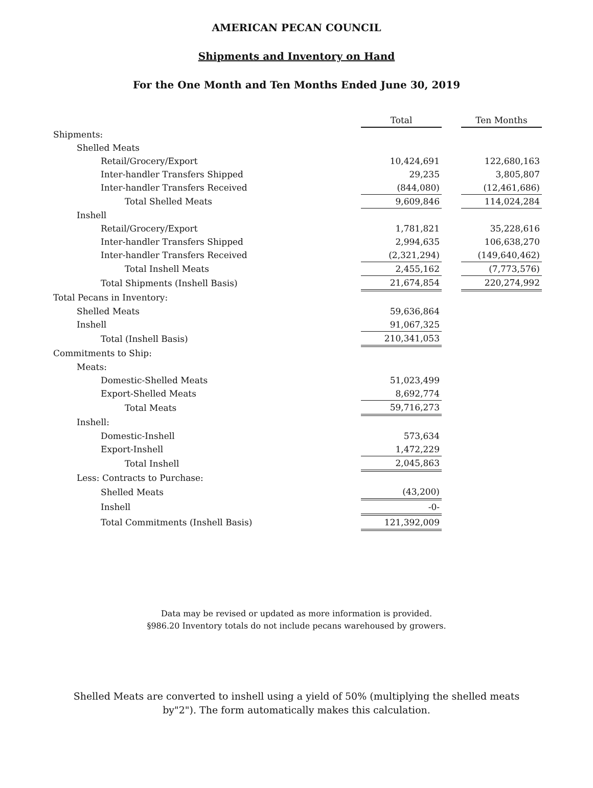AMERICAN PECAN COUNCIL
Shipments and Inventory on Hand
For the One Month and Ten Months Ended June 30, 2019
| | Total | | Ten Months |
| Shipments: | | | |
| Shelled Meats | | | |
| Retail/Grocery/Export | 10,424,691 | | 122,680,163 |
| Inter-handler Transfers Shipped | 29,235 | | 3,805,807 |
| Inter-handler Transfers Received | (844,080) | | (12,461,686) |
| Total Shelled Meats | 9,609,846 | | 114,024,284 |
| Inshell | | | |
| Retail/Grocery/Export | 1,781,821 | | 35,228,616 |
| Inter-handler Transfers Shipped | 2,994,635 | | 106,638,270 |
| Inter-handler Transfers Received | (2,321,294) | | (149,640,462) |
| Total Inshell Meats | 2,455,162 | | (7,773,576) |
| Total Shipments (Inshell Basis) | 21,674,854 | | 220,274,992 |
| Total Pecans in Inventory: | | | |
| Shelled Meats | 59,636,864 | | |
| Inshell | 91,067,325 | | |
| Total (Inshell Basis) | 210,341,053 | | |
| Commitments to Ship: | | | |
| Meats: | | | |
| Domestic-Shelled Meats | 51,023,499 | | |
| Export-Shelled Meats | 8,692,774 | | |
| Total Meats | 59,716,273 | | |
| Inshell: | | | |
| Domestic-Inshell | 573,634 | | |
| Export-Inshell | 1,472,229 | | |
| Total Inshell | 2,045,863 | | |
| Less: Contracts to Purchase: | | | |
| Shelled Meats | (43,200) | | |
| Inshell | -0- | | |
| Total Commitments (Inshell Basis) | 121,392,009 | | |
Data may be revised or updated as more information is provided.
§986.20 Inventory totals do not include pecans warehoused by growers.
Shelled Meats are converted to inshell using a yield of 50% (multiplying the shelled meats by"2"). The form automatically makes this calculation.